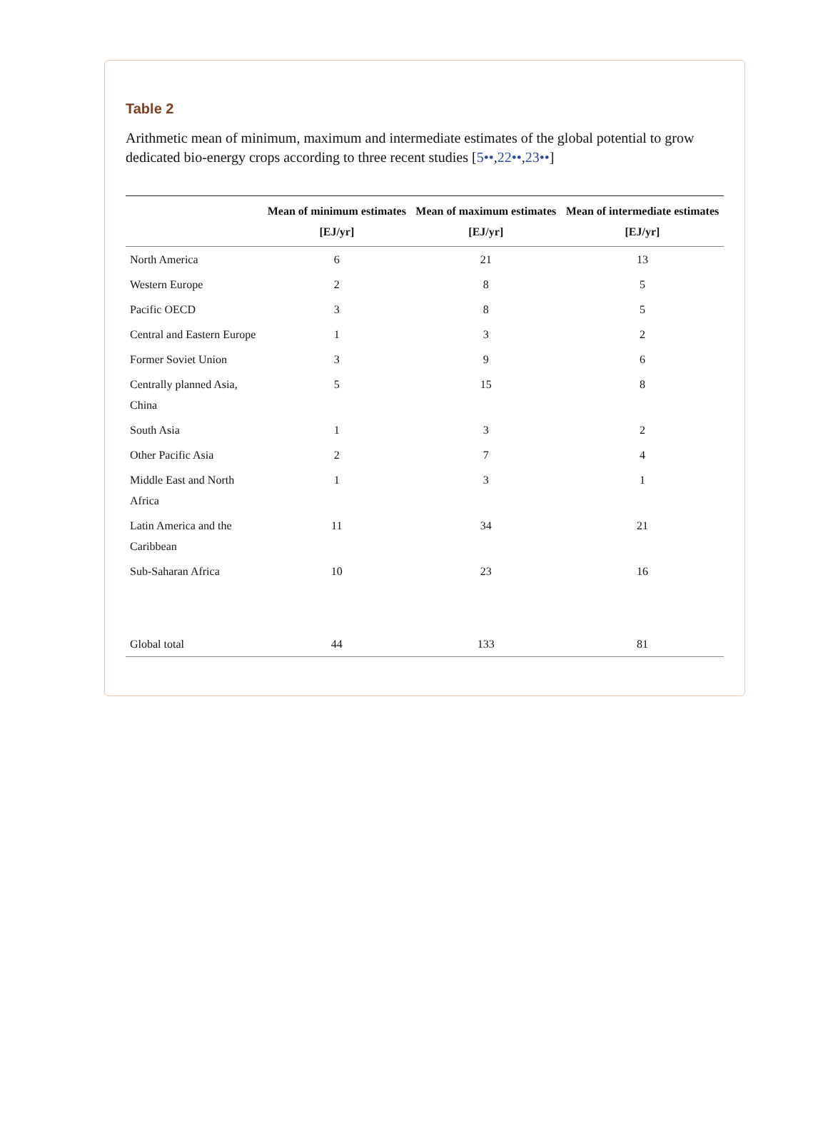Table 2
Arithmetic mean of minimum, maximum and intermediate estimates of the global potential to grow dedicated bio-energy crops according to three recent studies [5••,22••,23••]
| | Mean of minimum estimates [EJ/yr] | Mean of maximum estimates [EJ/yr] | Mean of intermediate estimates [EJ/yr] |
| --- | --- | --- | --- |
| North America | 6 | 21 | 13 |
| Western Europe | 2 | 8 | 5 |
| Pacific OECD | 3 | 8 | 5 |
| Central and Eastern Europe | 1 | 3 | 2 |
| Former Soviet Union | 3 | 9 | 6 |
| Centrally planned Asia, China | 5 | 15 | 8 |
| South Asia | 1 | 3 | 2 |
| Other Pacific Asia | 2 | 7 | 4 |
| Middle East and North Africa | 1 | 3 | 1 |
| Latin America and the Caribbean | 11 | 34 | 21 |
| Sub-Saharan Africa | 10 | 23 | 16 |
| Global total | 44 | 133 | 81 |